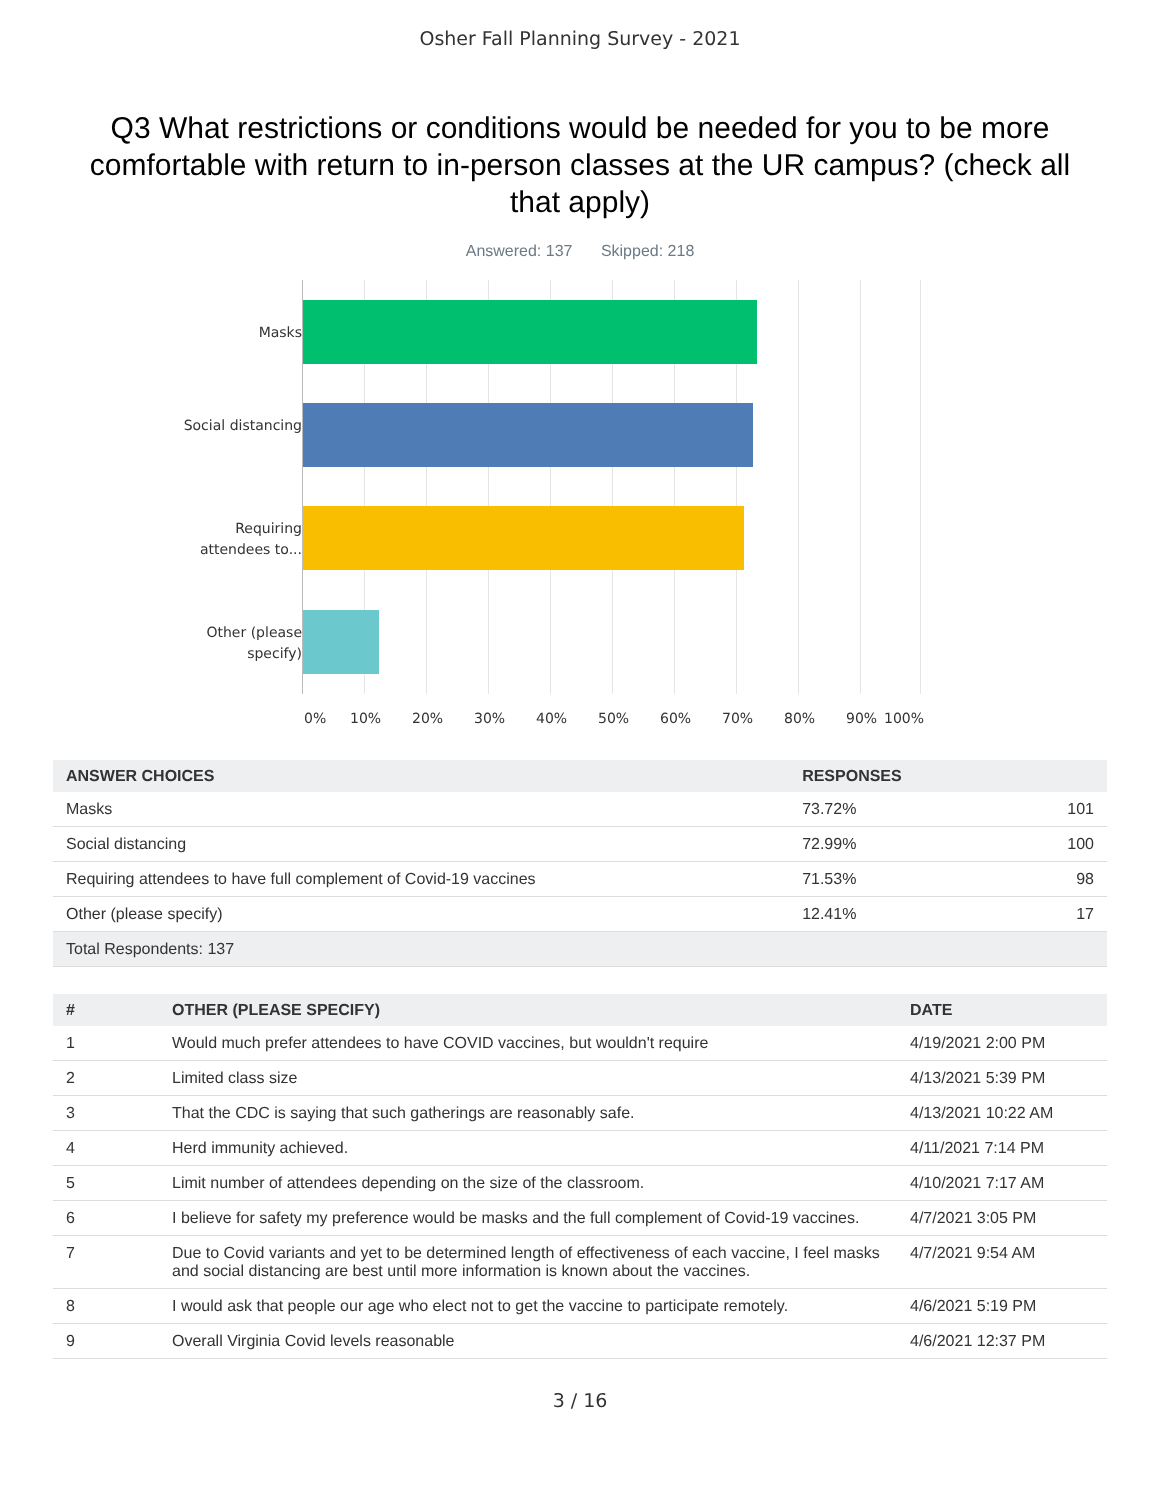Osher Fall Planning Survey - 2021
Q3 What restrictions or conditions would be needed for you to be more comfortable with return to in-person classes at the UR campus? (check all that apply)
Answered: 137 Skipped: 218
Masks
Social distancing
Requiring attendees to...
Other (please specify)
0% 10% 20% 30% 40% 50% 60% 70% 80% 90% 100%
| ANSWER CHOICES | RESPONSES | |
| --- | --- | --- |
| Masks | 73.72% | 101 |
| Social distancing | 72.99% | 100 |
| Requiring attendees to have full complement of Covid-19 vaccines | 71.53% | 98 |
| Other (please specify) | 12.41% | 17 |
| Total Respondents: 137 | | |
| # | OTHER (PLEASE SPECIFY) | DATE |
| --- | --- | --- |
| 1 | Would much prefer attendees to have COVID vaccines, but wouldn't require | 4/19/2021 2:00 PM |
| 2 | Limited class size | 4/13/2021 5:39 PM |
| 3 | That the CDC is saying that such gatherings are reasonably safe. | 4/13/2021 10:22 AM |
| 4 | Herd immunity achieved. | 4/11/2021 7:14 PM |
| 5 | Limit number of attendees depending on the size of the classroom. | 4/10/2021 7:17 AM |
| 6 | I believe for safety my preference would be masks and the full complement of Covid-19 vaccines. | 4/7/2021 3:05 PM |
| 7 | Due to Covid variants and yet to be determined length of effectiveness of each vaccine, I feel masks and social distancing are best until more information is known about the vaccines. | 4/7/2021 9:54 AM |
| 8 | I would ask that people our age who elect not to get the vaccine to participate remotely. | 4/6/2021 5:19 PM |
| 9 | Overall Virginia Covid levels reasonable | 4/6/2021 12:37 PM |
3 / 16